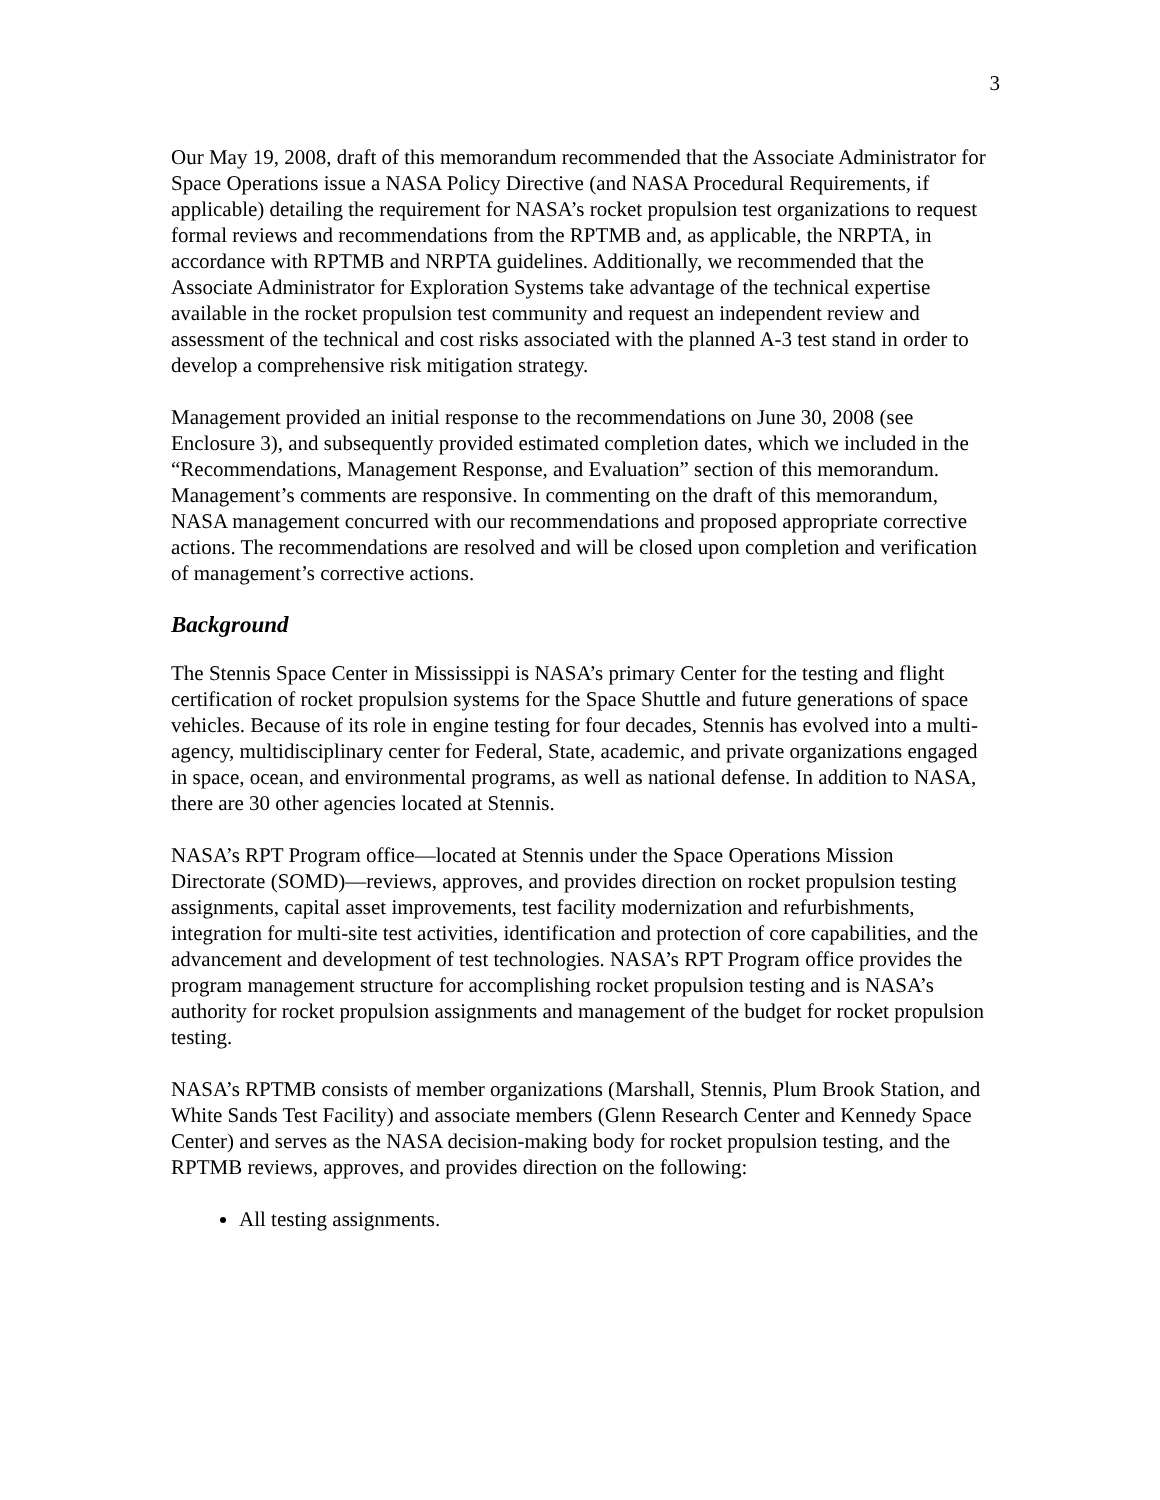3
Our May 19, 2008, draft of this memorandum recommended that the Associate Administrator for Space Operations issue a NASA Policy Directive (and NASA Procedural Requirements, if applicable) detailing the requirement for NASA’s rocket propulsion test organizations to request formal reviews and recommendations from the RPTMB and, as applicable, the NRPTA, in accordance with RPTMB and NRPTA guidelines. Additionally, we recommended that the Associate Administrator for Exploration Systems take advantage of the technical expertise available in the rocket propulsion test community and request an independent review and assessment of the technical and cost risks associated with the planned A-3 test stand in order to develop a comprehensive risk mitigation strategy.
Management provided an initial response to the recommendations on June 30, 2008 (see Enclosure 3), and subsequently provided estimated completion dates, which we included in the “Recommendations, Management Response, and Evaluation” section of this memorandum. Management’s comments are responsive. In commenting on the draft of this memorandum, NASA management concurred with our recommendations and proposed appropriate corrective actions. The recommendations are resolved and will be closed upon completion and verification of management’s corrective actions.
Background
The Stennis Space Center in Mississippi is NASA’s primary Center for the testing and flight certification of rocket propulsion systems for the Space Shuttle and future generations of space vehicles. Because of its role in engine testing for four decades, Stennis has evolved into a multi-agency, multidisciplinary center for Federal, State, academic, and private organizations engaged in space, ocean, and environmental programs, as well as national defense. In addition to NASA, there are 30 other agencies located at Stennis.
NASA’s RPT Program office—located at Stennis under the Space Operations Mission Directorate (SOMD)—reviews, approves, and provides direction on rocket propulsion testing assignments, capital asset improvements, test facility modernization and refurbishments, integration for multi-site test activities, identification and protection of core capabilities, and the advancement and development of test technologies. NASA’s RPT Program office provides the program management structure for accomplishing rocket propulsion testing and is NASA’s authority for rocket propulsion assignments and management of the budget for rocket propulsion testing.
NASA’s RPTMB consists of member organizations (Marshall, Stennis, Plum Brook Station, and White Sands Test Facility) and associate members (Glenn Research Center and Kennedy Space Center) and serves as the NASA decision-making body for rocket propulsion testing, and the RPTMB reviews, approves, and provides direction on the following:
All testing assignments.